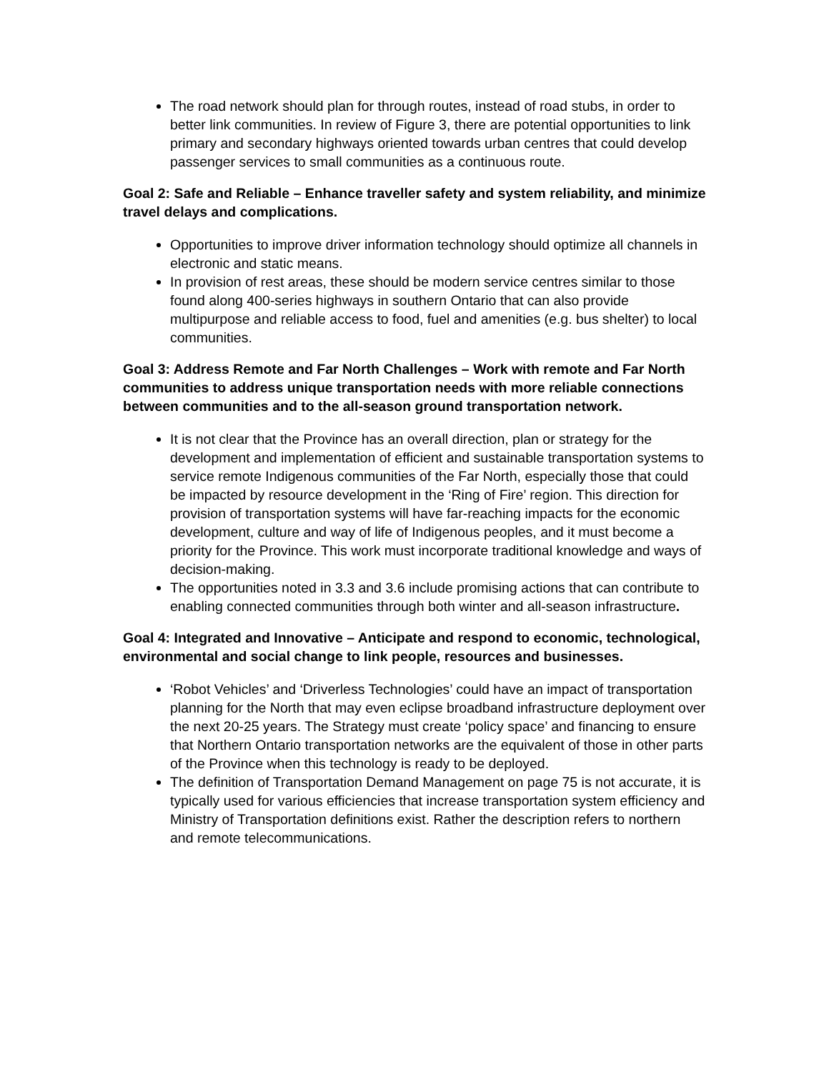The road network should plan for through routes, instead of road stubs, in order to better link communities. In review of Figure 3, there are potential opportunities to link primary and secondary highways oriented towards urban centres that could develop passenger services to small communities as a continuous route.
Goal 2: Safe and Reliable – Enhance traveller safety and system reliability, and minimize travel delays and complications.
Opportunities to improve driver information technology should optimize all channels in electronic and static means.
In provision of rest areas, these should be modern service centres similar to those found along 400-series highways in southern Ontario that can also provide multipurpose and reliable access to food, fuel and amenities (e.g. bus shelter) to local communities.
Goal 3: Address Remote and Far North Challenges – Work with remote and Far North communities to address unique transportation needs with more reliable connections between communities and to the all-season ground transportation network.
It is not clear that the Province has an overall direction, plan or strategy for the development and implementation of efficient and sustainable transportation systems to service remote Indigenous communities of the Far North, especially those that could be impacted by resource development in the ‘Ring of Fire’ region. This direction for provision of transportation systems will have far-reaching impacts for the economic development, culture and way of life of Indigenous peoples, and it must become a priority for the Province. This work must incorporate traditional knowledge and ways of decision-making.
The opportunities noted in 3.3 and 3.6 include promising actions that can contribute to enabling connected communities through both winter and all-season infrastructure.
Goal 4: Integrated and Innovative – Anticipate and respond to economic, technological, environmental and social change to link people, resources and businesses.
‘Robot Vehicles’ and ‘Driverless Technologies’ could have an impact of transportation planning for the North that may even eclipse broadband infrastructure deployment over the next 20-25 years. The Strategy must create ‘policy space’ and financing to ensure that Northern Ontario transportation networks are the equivalent of those in other parts of the Province when this technology is ready to be deployed.
The definition of Transportation Demand Management on page 75 is not accurate, it is typically used for various efficiencies that increase transportation system efficiency and Ministry of Transportation definitions exist. Rather the description refers to northern and remote telecommunications.